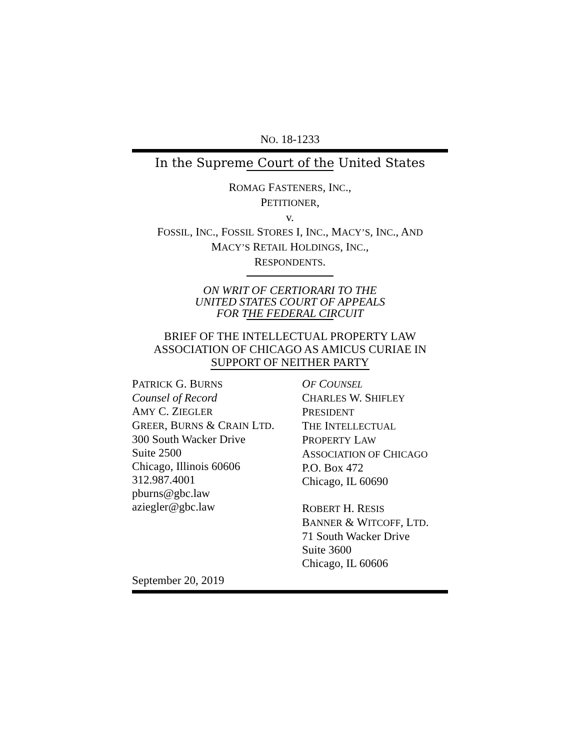NO. 18-1233
In the Supreme Court of the United States
ROMAG FASTENERS, INC.,
PETITIONER,
v.
FOSSIL, INC., FOSSIL STORES I, INC., MACY’S, INC., AND
MACY’S RETAIL HOLDINGS, INC.,
RESPONDENTS.
ON WRIT OF CERTIORARI TO THE
UNITED STATES COURT OF APPEALS
FOR THE FEDERAL CIRCUIT
BRIEF OF THE INTELLECTUAL PROPERTY LAW ASSOCIATION OF CHICAGO AS AMICUS CURIAE IN SUPPORT OF NEITHER PARTY
PATRICK G. BURNS
Counsel of Record
AMY C. ZIEGLER
GREER, BURNS & CRAIN LTD.
300 South Wacker Drive
Suite 2500
Chicago, Illinois 60606
312.987.4001
pburns@gbc.law
aziegler@gbc.law
OF COUNSEL
CHARLES W. SHIFLEY
PRESIDENT
THE INTELLECTUAL
PROPERTY LAW
ASSOCIATION OF CHICAGO
P.O. Box 472
Chicago, IL 60690
ROBERT H. RESIS
BANNER & WITCOFF, LTD.
71 South Wacker Drive
Suite 3600
Chicago, IL 60606
September 20, 2019